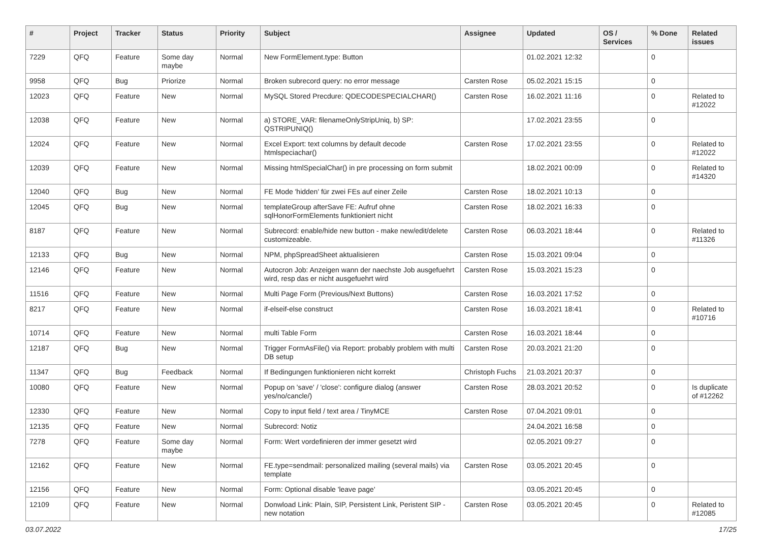| # | Project | Tracker | Status | Priority | Subject | Assignee | Updated | OS / Services | % Done | Related issues |
| --- | --- | --- | --- | --- | --- | --- | --- | --- | --- | --- |
| 7229 | QFQ | Feature | Some day maybe | Normal | New FormElement.type: Button | | 01.02.2021 12:32 | | 0 | |
| 9958 | QFQ | Bug | Priorize | Normal | Broken subrecord query: no error message | Carsten Rose | 05.02.2021 15:15 | | 0 | |
| 12023 | QFQ | Feature | New | Normal | MySQL Stored Precdure: QDECODESPECIALCHAR() | Carsten Rose | 16.02.2021 11:16 | | 0 | Related to #12022 |
| 12038 | QFQ | Feature | New | Normal | a) STORE_VAR: filenameOnlyStripUniq, b) SP: QSTRIPUNIQ() | | 17.02.2021 23:55 | | 0 | |
| 12024 | QFQ | Feature | New | Normal | Excel Export: text columns by default decode htmlspeciachar() | Carsten Rose | 17.02.2021 23:55 | | 0 | Related to #12022 |
| 12039 | QFQ | Feature | New | Normal | Missing htmlSpecialChar() in pre processing on form submit | | 18.02.2021 00:09 | | 0 | Related to #14320 |
| 12040 | QFQ | Bug | New | Normal | FE Mode 'hidden' für zwei FEs auf einer Zeile | Carsten Rose | 18.02.2021 10:13 | | 0 | |
| 12045 | QFQ | Bug | New | Normal | templateGroup afterSave FE: Aufruf ohne sqlHonorFormElements funktioniert nicht | Carsten Rose | 18.02.2021 16:33 | | 0 | |
| 8187 | QFQ | Feature | New | Normal | Subrecord: enable/hide new button - make new/edit/delete customizeable. | Carsten Rose | 06.03.2021 18:44 | | 0 | Related to #11326 |
| 12133 | QFQ | Bug | New | Normal | NPM, phpSpreadSheet aktualisieren | Carsten Rose | 15.03.2021 09:04 | | 0 | |
| 12146 | QFQ | Feature | New | Normal | Autocron Job: Anzeigen wann der naechste Job ausgefuehrt wird, resp das er nicht ausgefuehrt wird | Carsten Rose | 15.03.2021 15:23 | | 0 | |
| 11516 | QFQ | Feature | New | Normal | Multi Page Form (Previous/Next Buttons) | Carsten Rose | 16.03.2021 17:52 | | 0 | |
| 8217 | QFQ | Feature | New | Normal | if-elseif-else construct | Carsten Rose | 16.03.2021 18:41 | | 0 | Related to #10716 |
| 10714 | QFQ | Feature | New | Normal | multi Table Form | Carsten Rose | 16.03.2021 18:44 | | 0 | |
| 12187 | QFQ | Bug | New | Normal | Trigger FormAsFile() via Report: probably problem with multi DB setup | Carsten Rose | 20.03.2021 21:20 | | 0 | |
| 11347 | QFQ | Bug | Feedback | Normal | If Bedingungen funktionieren nicht korrekt | Christoph Fuchs | 21.03.2021 20:37 | | 0 | |
| 10080 | QFQ | Feature | New | Normal | Popup on 'save' / 'close': configure dialog (answer yes/no/cancle/) | Carsten Rose | 28.03.2021 20:52 | | 0 | Is duplicate of #12262 |
| 12330 | QFQ | Feature | New | Normal | Copy to input field / text area / TinyMCE | Carsten Rose | 07.04.2021 09:01 | | 0 | |
| 12135 | QFQ | Feature | New | Normal | Subrecord: Notiz | | 24.04.2021 16:58 | | 0 | |
| 7278 | QFQ | Feature | Some day maybe | Normal | Form: Wert vordefinieren der immer gesetzt wird | | 02.05.2021 09:27 | | 0 | |
| 12162 | QFQ | Feature | New | Normal | FE.type=sendmail: personalized mailing (several mails) via template | Carsten Rose | 03.05.2021 20:45 | | 0 | |
| 12156 | QFQ | Feature | New | Normal | Form: Optional disable 'leave page' | | 03.05.2021 20:45 | | 0 | |
| 12109 | QFQ | Feature | New | Normal | Donwload Link: Plain, SIP, Persistent Link, Peristent SIP - new notation | Carsten Rose | 03.05.2021 20:45 | | 0 | Related to #12085 |
03.07.2022 17/25